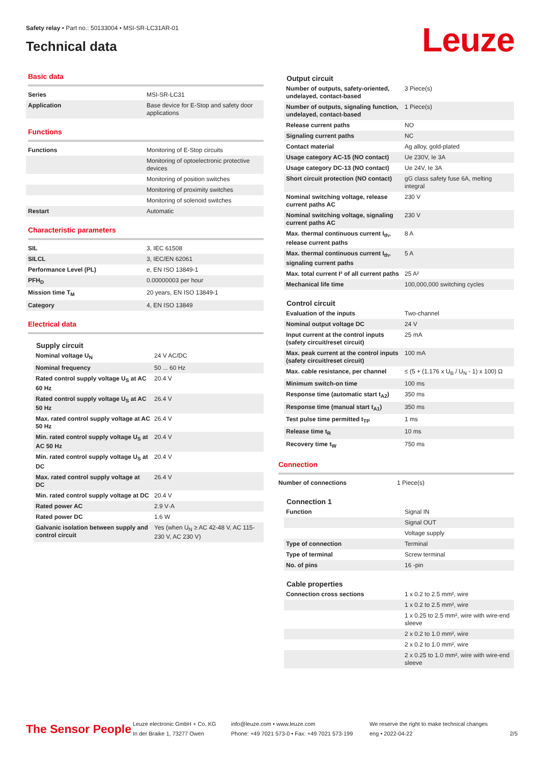Safety relay • Part no.: 50133004 • MSI-SR-LC31AR-01
Technical data
Leuze
Basic data
| Series | MSI-SR-LC31 |
| Application | Base device for E-Stop and safety door applications |
Functions
| Functions | Monitoring of E-Stop circuits |
| | Monitoring of optoelectronic protective devices |
| | Monitoring of position switches |
| | Monitoring of proximity switches |
| | Monitoring of solenoid switches |
| Restart | Automatic |
Characteristic parameters
| SIL | 3, IEC 61508 |
| SILCL | 3, IEC/EN 62061 |
| Performance Level (PL) | e, EN ISO 13849-1 |
| PFH<sub>D</sub> | 0.00000003 per hour |
| Mission time T<sub>M</sub> | 20 years, EN ISO 13849-1 |
| Category | 4, EN ISO 13849 |
Electrical data
Supply circuit
| Nominal voltage U<sub>N</sub> | 24 V AC/DC |
| Nominal frequency | 50 ... 60 Hz |
| Rated control supply voltage U<sub>S</sub> at AC 60 Hz | 20.4 V |
| Rated control supply voltage U<sub>S</sub> at AC 50 Hz | 26.4 V |
| Max. rated control supply voltage at AC 50 Hz | 26.4 V |
| Min. rated control supply voltage U<sub>S</sub> at AC 50 Hz | 20.4 V |
| Min. rated control supply voltage U<sub>S</sub> at DC | 20.4 V |
| Max. rated control supply voltage at DC | 26.4 V |
| Min. rated control supply voltage at DC | 20.4 V |
| Rated power AC | 2.9 V·A |
| Rated power DC | 1.6 W |
| Galvanic isolation between supply and control circuit | Yes (when U<sub>N</sub> ≥ AC 42-48 V, AC 115-230 V, AC 230 V) |
Output circuit
| Number of outputs, safety-oriented, undelayed, contact-based | 3 Piece(s) |
| Number of outputs, signaling function, undelayed, contact-based | 1 Piece(s) |
| Release current paths | NO |
| Signaling current paths | NC |
| Contact material | Ag alloy, gold-plated |
| Usage category AC-15 (NO contact) | Ue 230V, Ie 3A |
| Usage category DC-13 (NO contact) | Ue 24V, Ie 3A |
| Short circuit protection (NO contact) | gG class safety fuse 6A, melting integral |
| Nominal switching voltage, release current paths AC | 230 V |
| Nominal switching voltage, signaling current paths AC | 230 V |
| Max. thermal continuous current I<sub>th</sub>, release current paths | 8 A |
| Max. thermal continuous current I<sub>th</sub>, signaling current paths | 5 A |
| Max. total current I² of all current paths | 25 A² |
| Mechanical life time | 100,000,000 switching cycles |
Control circuit
| Evaluation of the inputs | Two-channel |
| Nominal output voltage DC | 24 V |
| Input current at the control inputs (safety circuit/reset circuit) | 25 mA |
| Max. peak current at the control inputs (safety circuit/reset circuit) | 100 mA |
| Max. cable resistance, per channel | ≤ (5 + (1.176 x U<sub>B</sub> / U<sub>N</sub> - 1) x 100) Ω |
| Minimum switch-on time | 100 ms |
| Response time (automatic start t<sub>A2</sub>) | 350 ms |
| Response time (manual start t<sub>A1</sub>) | 350 ms |
| Test pulse time permitted t<sub>TP</sub> | 1 ms |
| Release time t<sub>R</sub> | 10 ms |
| Recovery time t<sub>W</sub> | 750 ms |
Connection
| Number of connections | 1 Piece(s) |
Connection 1
| Function | Signal IN |
| | Signal OUT |
| | Voltage supply |
| Type of connection | Terminal |
| Type of terminal | Screw terminal |
| No. of pins | 16 -pin |
Cable properties
| Connection cross sections | 1 x 0.2 to 2.5 mm², wire |
| | 1 x 0.2 to 2.5 mm², wire |
| | 1 x 0.25 to 2.5 mm², wire with wire-end sleeve |
| | 2 x 0.2 to 1.0 mm², wire |
| | 2 x 0.2 to 1.0 mm², wire |
| | 2 x 0.25 to 1.0 mm², wire with wire-end sleeve |
The Sensor People
Leuze electronic GmbH + Co. KG
In der Braike 1, 73277 Owen
info@leuze.com • www.leuze.com
Phone: +49 7021 573-0 • Fax: +49 7021 573-199
We reserve the right to make technical changes
eng • 2022-04-22
2/5